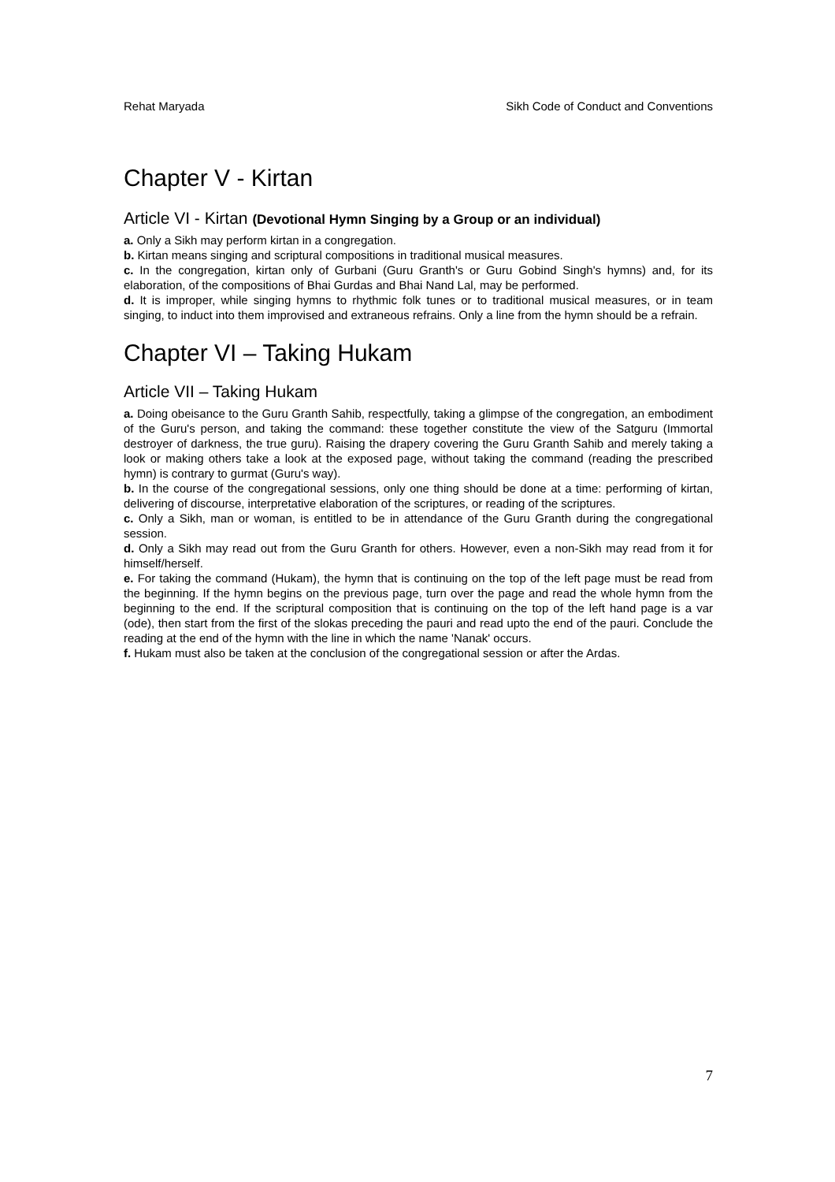Rehat Maryada Sikh Code of Conduct and Conventions
Chapter V - Kirtan
Article VI - Kirtan (Devotional Hymn Singing by a Group or an individual)
a. Only a Sikh may perform kirtan in a congregation.
b. Kirtan means singing and scriptural compositions in traditional musical measures.
c. In the congregation, kirtan only of Gurbani (Guru Granth's or Guru Gobind Singh's hymns) and, for its elaboration, of the compositions of Bhai Gurdas and Bhai Nand Lal, may be performed.
d. It is improper, while singing hymns to rhythmic folk tunes or to traditional musical measures, or in team singing, to induct into them improvised and extraneous refrains. Only a line from the hymn should be a refrain.
Chapter VI – Taking Hukam
Article VII – Taking Hukam
a. Doing obeisance to the Guru Granth Sahib, respectfully, taking a glimpse of the congregation, an embodiment of the Guru's person, and taking the command: these together constitute the view of the Satguru (Immortal destroyer of darkness, the true guru). Raising the drapery covering the Guru Granth Sahib and merely taking a look or making others take a look at the exposed page, without taking the command (reading the prescribed hymn) is contrary to gurmat (Guru's way).
b. In the course of the congregational sessions, only one thing should be done at a time: performing of kirtan, delivering of discourse, interpretative elaboration of the scriptures, or reading of the scriptures.
c. Only a Sikh, man or woman, is entitled to be in attendance of the Guru Granth during the congregational session.
d. Only a Sikh may read out from the Guru Granth for others. However, even a non-Sikh may read from it for himself/herself.
e. For taking the command (Hukam), the hymn that is continuing on the top of the left page must be read from the beginning. If the hymn begins on the previous page, turn over the page and read the whole hymn from the beginning to the end. If the scriptural composition that is continuing on the top of the left hand page is a var (ode), then start from the first of the slokas preceding the pauri and read upto the end of the pauri. Conclude the reading at the end of the hymn with the line in which the name 'Nanak' occurs.
f. Hukam must also be taken at the conclusion of the congregational session or after the Ardas.
7